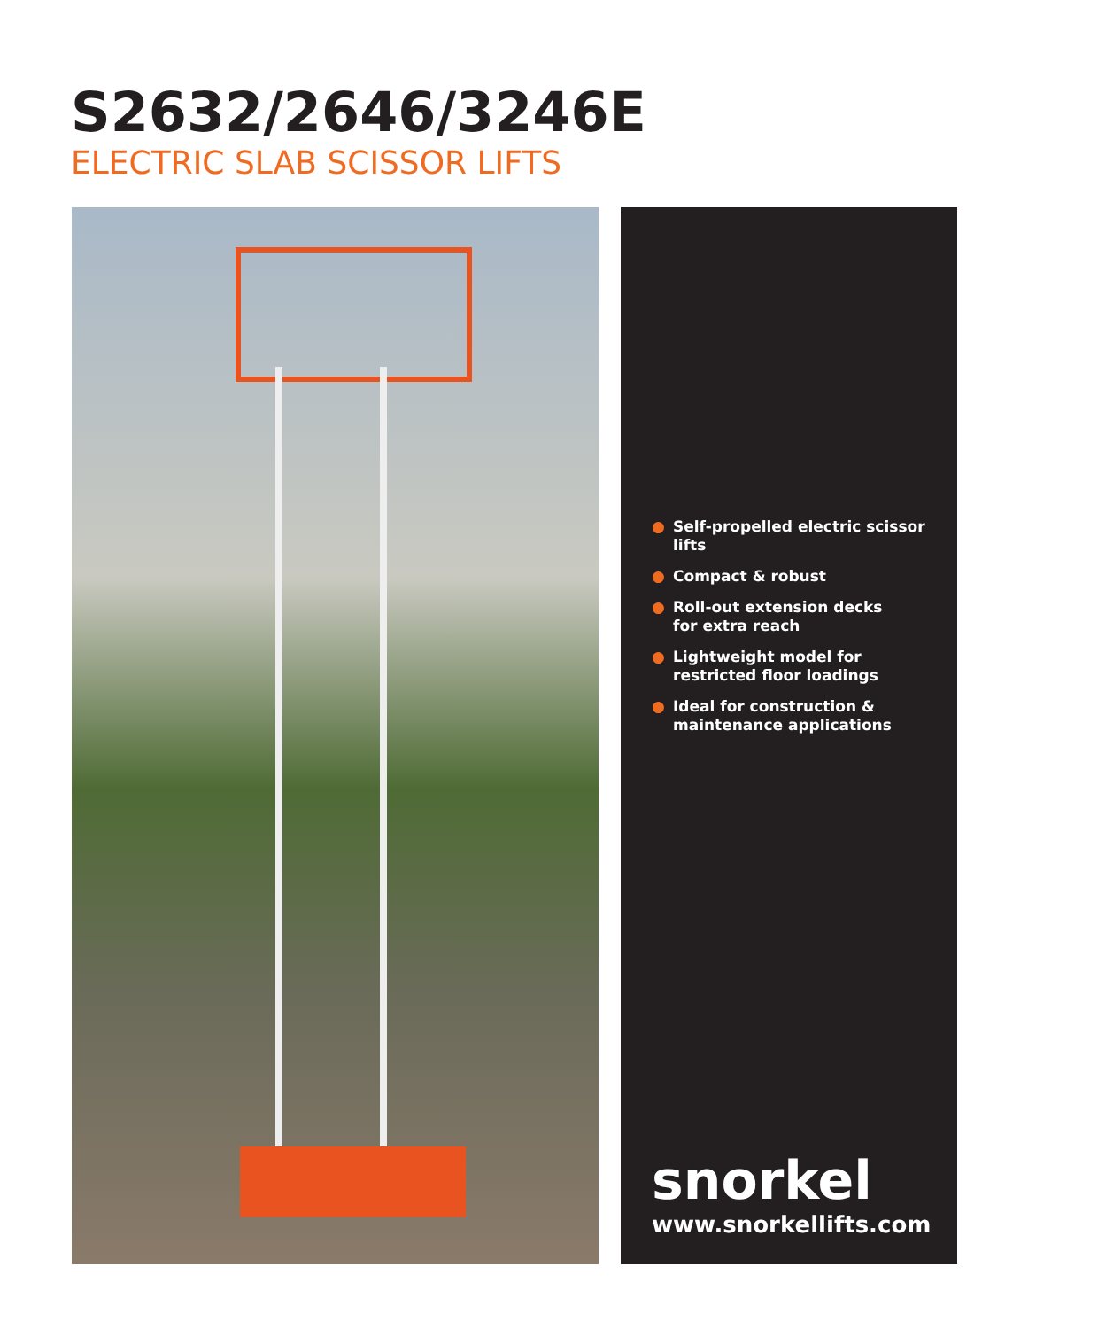S2632/2646/3246E
ELECTRIC SLAB SCISSOR LIFTS
● Self-propelled electric scissor lifts
● Compact & robust
● Roll-out extension decks
for extra reach
● Lightweight model for
restricted floor loadings
● Ideal for construction &
maintenance applications
snorkel
www.snorkellifts.com